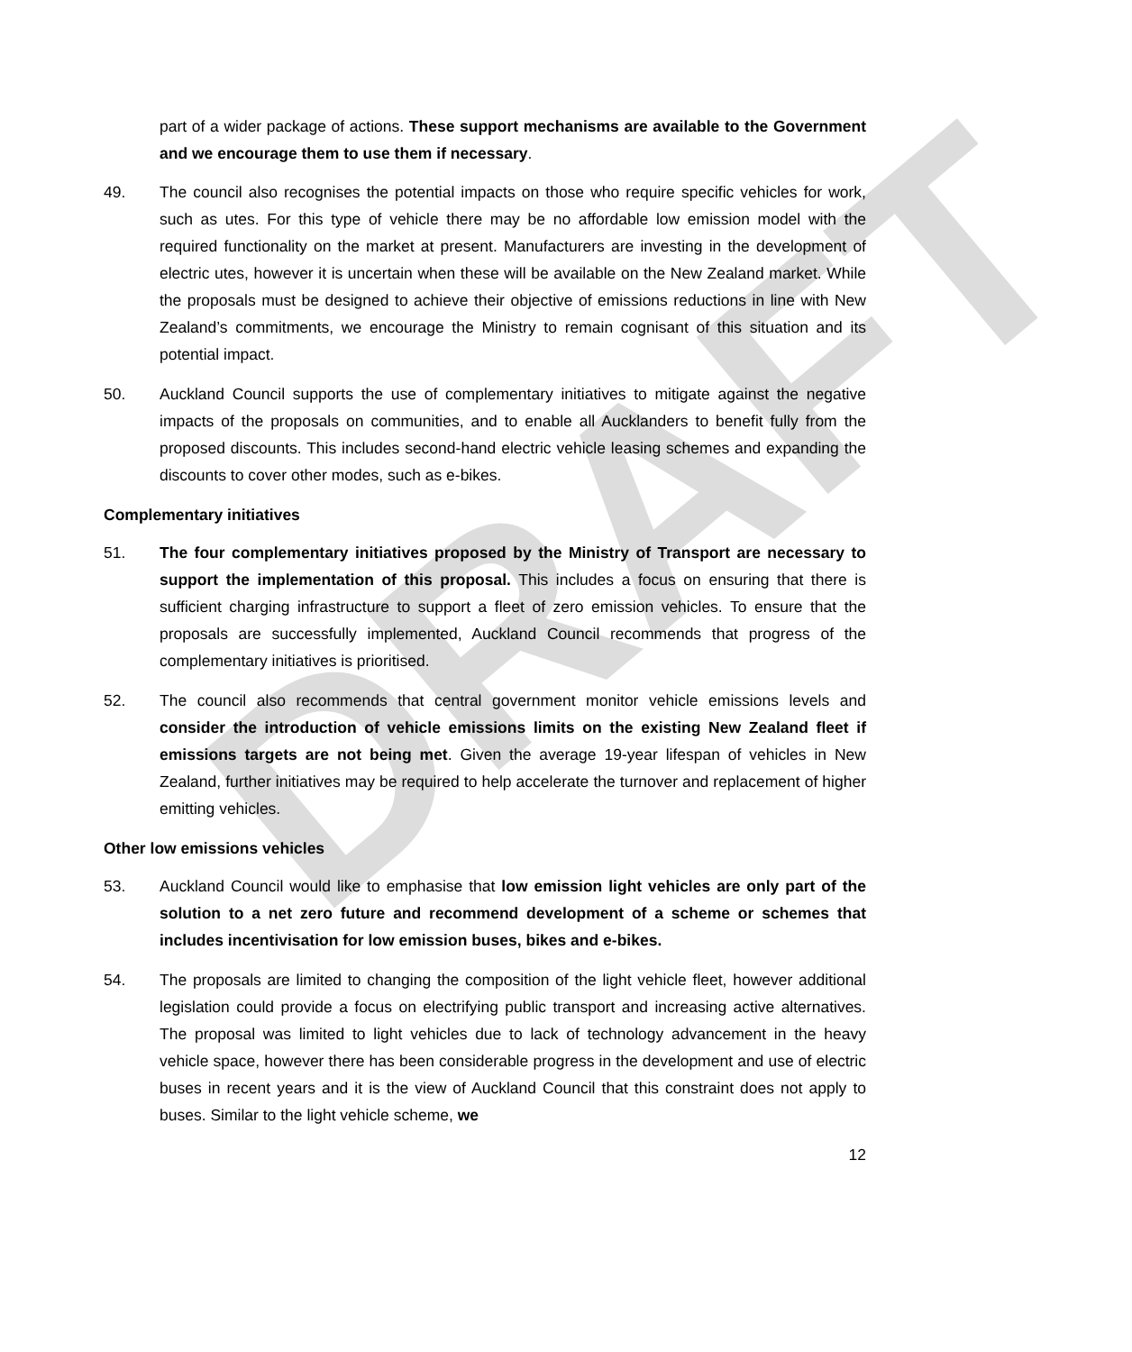DRAFT
part of a wider package of actions. These support mechanisms are available to the Government and we encourage them to use them if necessary.
49. The council also recognises the potential impacts on those who require specific vehicles for work, such as utes. For this type of vehicle there may be no affordable low emission model with the required functionality on the market at present. Manufacturers are investing in the development of electric utes, however it is uncertain when these will be available on the New Zealand market. While the proposals must be designed to achieve their objective of emissions reductions in line with New Zealand’s commitments, we encourage the Ministry to remain cognisant of this situation and its potential impact.
50. Auckland Council supports the use of complementary initiatives to mitigate against the negative impacts of the proposals on communities, and to enable all Aucklanders to benefit fully from the proposed discounts. This includes second-hand electric vehicle leasing schemes and expanding the discounts to cover other modes, such as e-bikes.
Complementary initiatives
51. The four complementary initiatives proposed by the Ministry of Transport are necessary to support the implementation of this proposal. This includes a focus on ensuring that there is sufficient charging infrastructure to support a fleet of zero emission vehicles. To ensure that the proposals are successfully implemented, Auckland Council recommends that progress of the complementary initiatives is prioritised.
52. The council also recommends that central government monitor vehicle emissions levels and consider the introduction of vehicle emissions limits on the existing New Zealand fleet if emissions targets are not being met. Given the average 19-year lifespan of vehicles in New Zealand, further initiatives may be required to help accelerate the turnover and replacement of higher emitting vehicles.
Other low emissions vehicles
53. Auckland Council would like to emphasise that low emission light vehicles are only part of the solution to a net zero future and recommend development of a scheme or schemes that includes incentivisation for low emission buses, bikes and e-bikes.
54. The proposals are limited to changing the composition of the light vehicle fleet, however additional legislation could provide a focus on electrifying public transport and increasing active alternatives. The proposal was limited to light vehicles due to lack of technology advancement in the heavy vehicle space, however there has been considerable progress in the development and use of electric buses in recent years and it is the view of Auckland Council that this constraint does not apply to buses. Similar to the light vehicle scheme, we
12